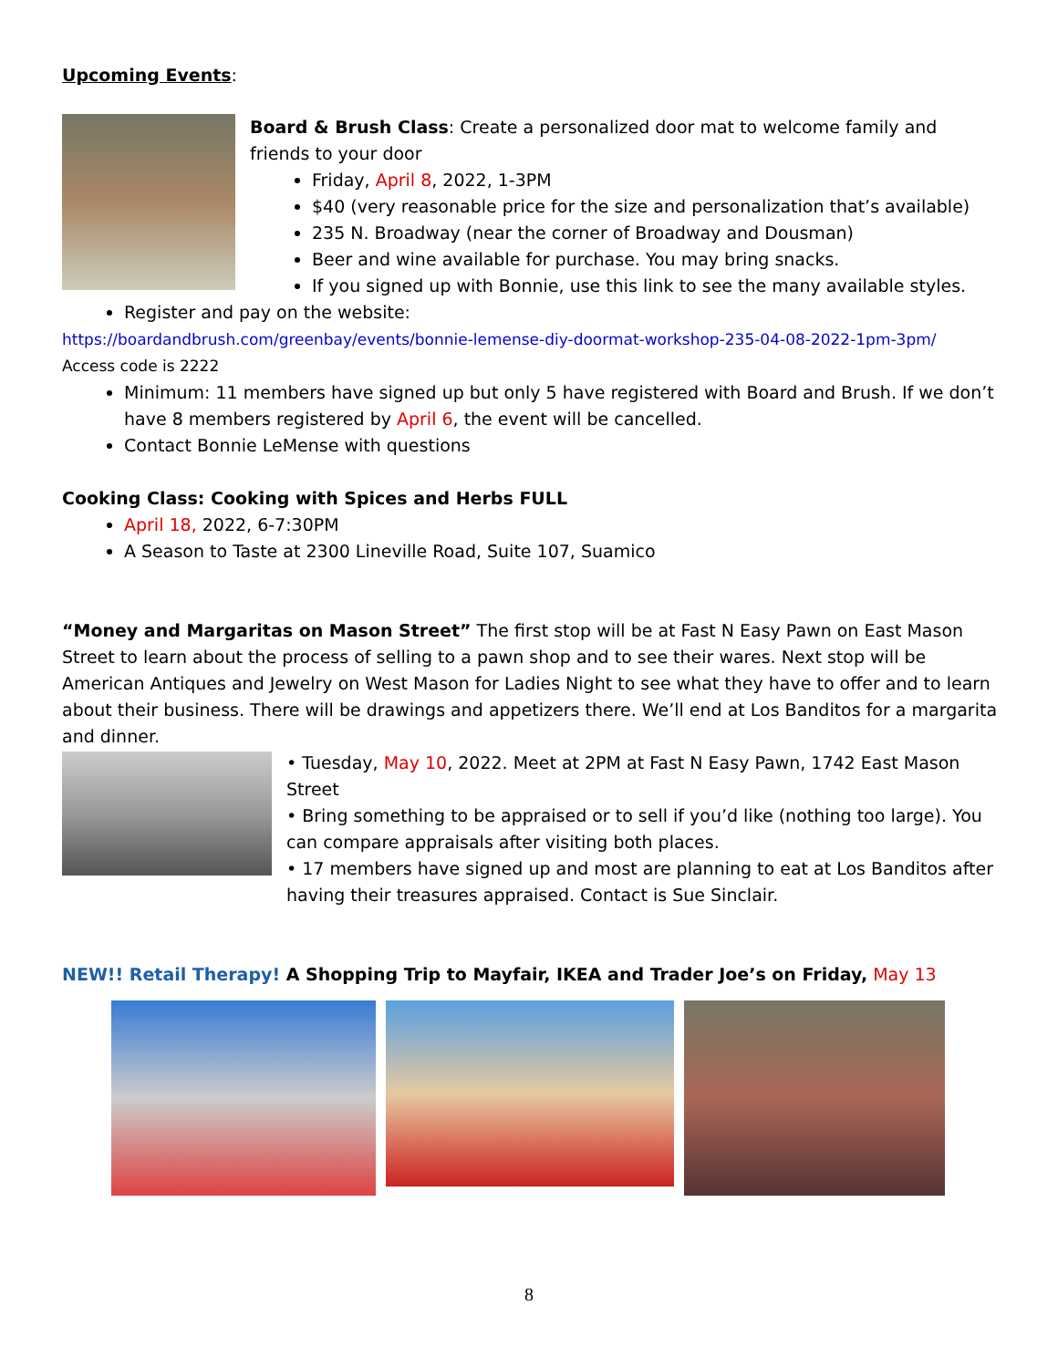Upcoming Events:
Board & Brush Class: Create a personalized door mat to welcome family and friends to your door
Friday, April 8, 2022, 1-3PM
$40 (very reasonable price for the size and personalization that’s available)
235 N. Broadway (near the corner of Broadway and Dousman)
Beer and wine available for purchase. You may bring snacks.
If you signed up with Bonnie, use this link to see the many available styles.
Register and pay on the website:
https://boardandbrush.com/greenbay/events/bonnie-lemense-diy-doormat-workshop-235-04-08-2022-1pm-3pm/
Access code is 2222
Minimum: 11 members have signed up but only 5 have registered with Board and Brush. If we don’t have 8 members registered by April 6, the event will be cancelled.
Contact Bonnie LeMense with questions
Cooking Class: Cooking with Spices and Herbs FULL
April 18, 2022, 6-7:30PM
A Season to Taste at 2300 Lineville Road, Suite 107, Suamico
“Money and Margaritas on Mason Street” The first stop will be at Fast N Easy Pawn on East Mason Street to learn about the process of selling to a pawn shop and to see their wares. Next stop will be American Antiques and Jewelry on West Mason for Ladies Night to see what they have to offer and to learn about their business. There will be drawings and appetizers there. We’ll end at Los Banditos for a margarita and dinner.
• Tuesday, May 10, 2022. Meet at 2PM at Fast N Easy Pawn, 1742 East Mason Street
• Bring something to be appraised or to sell if you’d like (nothing too large). You can compare appraisals after visiting both places.
• 17 members have signed up and most are planning to eat at Los Banditos after having their treasures appraised. Contact is Sue Sinclair.
NEW!! Retail Therapy! A Shopping Trip to Mayfair, IKEA and Trader Joe’s on Friday, May 13
8